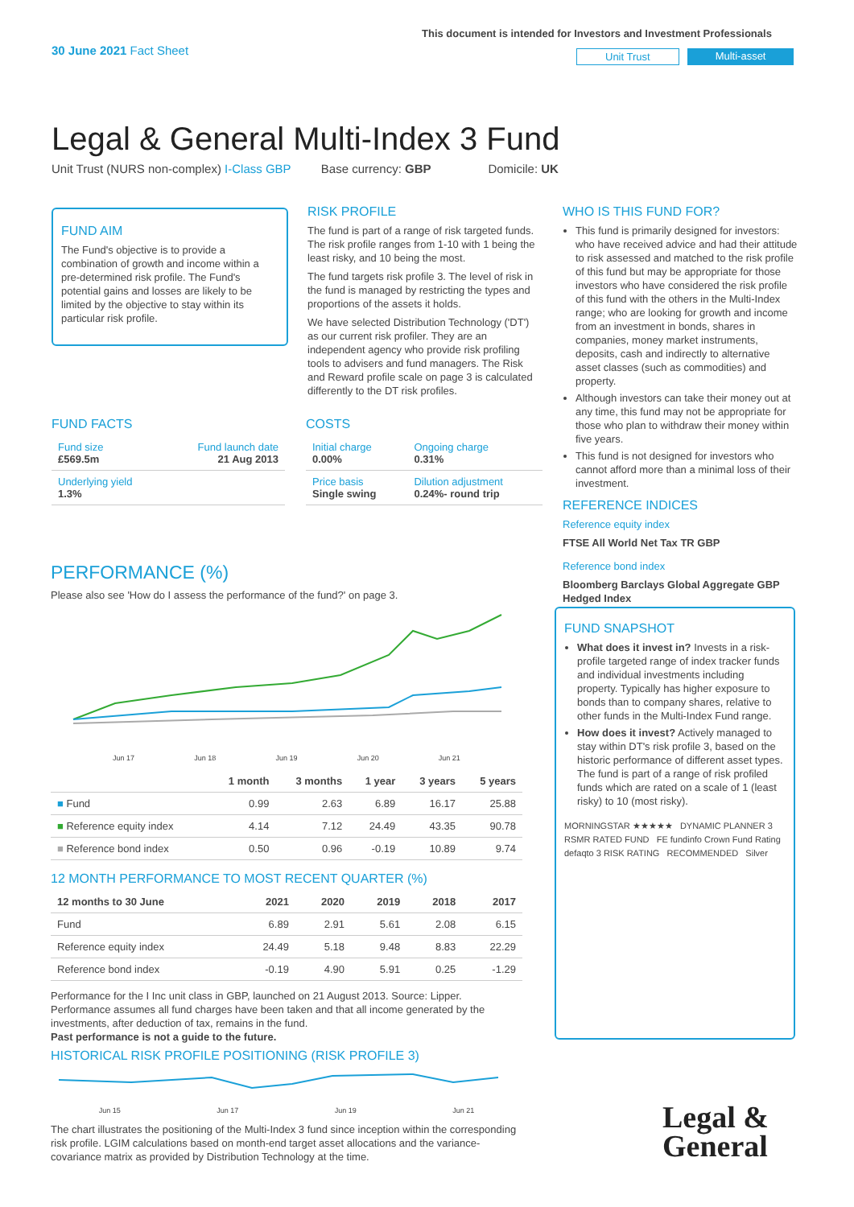30 June 2021 Fact Sheet
This document is intended for Investors and Investment Professionals
Unit Trust Multi-asset
Legal & General Multi-Index 3 Fund
Unit Trust (NURS non-complex) I-Class GBP Base currency: GBP Domicile: UK
FUND AIM
The Fund's objective is to provide a combination of growth and income within a pre-determined risk profile. The Fund's potential gains and losses are likely to be limited by the objective to stay within its particular risk profile.
RISK PROFILE
The fund is part of a range of risk targeted funds. The risk profile ranges from 1-10 with 1 being the least risky, and 10 being the most.
The fund targets risk profile 3. The level of risk in the fund is managed by restricting the types and proportions of the assets it holds.
We have selected Distribution Technology ('DT') as our current risk profiler. They are an independent agency who provide risk profiling tools to advisers and fund managers. The Risk and Reward profile scale on page 3 is calculated differently to the DT risk profiles.
FUND FACTS
| Fund size £569.5m | Fund launch date 21 Aug 2013 |
| Underlying yield 1.3% | |
COSTS
| Initial charge 0.00% | Ongoing charge 0.31% |
| Price basis Single swing | Dilution adjustment 0.24%- round trip |
WHO IS THIS FUND FOR?
This fund is primarily designed for investors: who have received advice and had their attitude to risk assessed and matched to the risk profile of this fund but may be appropriate for those investors who have considered the risk profile of this fund with the others in the Multi-Index range; who are looking for growth and income from an investment in bonds, shares in companies, money market instruments, deposits, cash and indirectly to alternative asset classes (such as commodities) and property.
Although investors can take their money out at any time, this fund may not be appropriate for those who plan to withdraw their money within five years.
This fund is not designed for investors who cannot afford more than a minimal loss of their investment.
REFERENCE INDICES
Reference equity index
FTSE All World Net Tax TR GBP
Reference bond index
Bloomberg Barclays Global Aggregate GBP Hedged Index
FUND SNAPSHOT
What does it invest in? Invests in a risk-profile targeted range of index tracker funds and individual investments including property. Typically has higher exposure to bonds than to company shares, relative to other funds in the Multi-Index Fund range.
How does it invest? Actively managed to stay within DT's risk profile 3, based on the historic performance of different asset types. The fund is part of a range of risk profiled funds which are rated on a scale of 1 (least risky) to 10 (most risky).
MORNINGSTAR ★★★★★ DYNAMIC PLANNER 3 RSMR RATED FUND FE fundinfo Crown Fund Rating defaqto 3 RISK RATING RECOMMENDED Silver
PERFORMANCE (%)
Please also see 'How do I assess the performance of the fund?' on page 3.
Jun 17 Jun 18 Jun 19 Jun 20 Jun 21
| | 1 month | 3 months | 1 year | 3 years | 5 years |
| --- | --- | --- | --- | --- | --- |
| ■ Fund | 0.99 | 2.63 | 6.89 | 16.17 | 25.88 |
| ■ Reference equity index | 4.14 | 7.12 | 24.49 | 43.35 | 90.78 |
| ■ Reference bond index | 0.50 | 0.96 | -0.19 | 10.89 | 9.74 |
12 MONTH PERFORMANCE TO MOST RECENT QUARTER (%)
| 12 months to 30 June | 2021 | 2020 | 2019 | 2018 | 2017 |
| --- | --- | --- | --- | --- | --- |
| Fund | 6.89 | 2.91 | 5.61 | 2.08 | 6.15 |
| Reference equity index | 24.49 | 5.18 | 9.48 | 8.83 | 22.29 |
| Reference bond index | -0.19 | 4.90 | 5.91 | 0.25 | -1.29 |
Performance for the I Inc unit class in GBP, launched on 21 August 2013. Source: Lipper. Performance assumes all fund charges have been taken and that all income generated by the investments, after deduction of tax, remains in the fund.
Past performance is not a guide to the future.
HISTORICAL RISK PROFILE POSITIONING (RISK PROFILE 3)
Jun 15 Jun 17 Jun 19 Jun 21
The chart illustrates the positioning of the Multi-Index 3 fund since inception within the corresponding risk profile. LGIM calculations based on month-end target asset allocations and the variance-covariance matrix as provided by Distribution Technology at the time.
Legal &
General